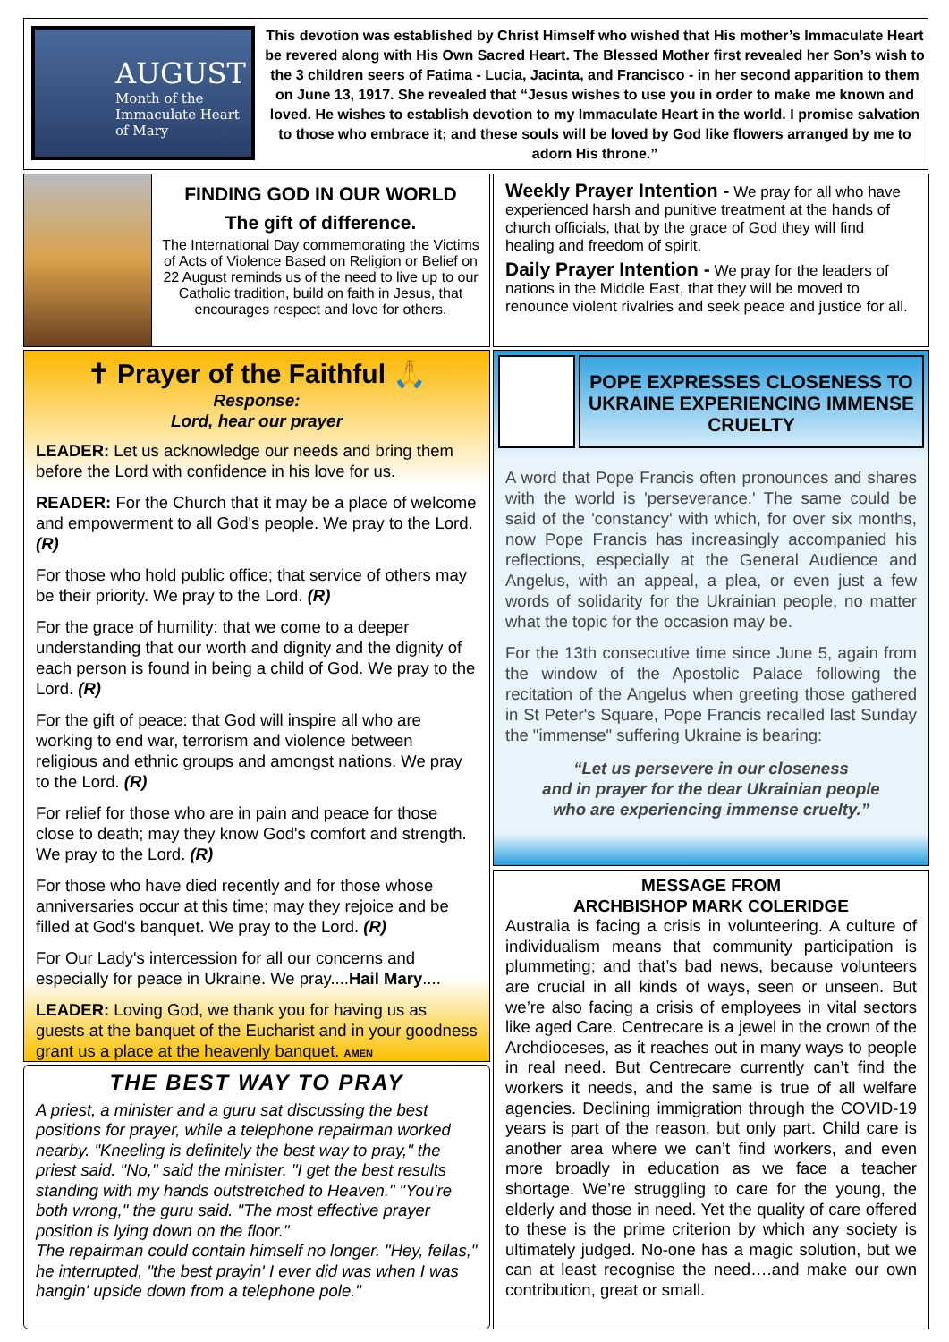AUGUST
Month of the Immaculate Heart of Mary
This devotion was established by Christ Himself who wished that His mother’s Immaculate Heart be revered along with His Own Sacred Heart. The Blessed Mother first revealed her Son’s wish to the 3 children seers of Fatima - Lucia, Jacinta, and Francisco - in her second apparition to them on June 13, 1917. She revealed that “Jesus wishes to use you in order to make me known and loved. He wishes to establish devotion to my Immaculate Heart in the world. I promise salvation to those who embrace it; and these souls will be loved by God like flowers arranged by me to adorn His throne.”
FINDING GOD IN OUR WORLD
The gift of difference.
The International Day commemorating the Victims of Acts of Violence Based on Religion or Belief on 22 August reminds us of the need to live up to our Catholic tradition, build on faith in Jesus, that encourages respect and love for others.
Weekly Prayer Intention - We pray for all who have experienced harsh and punitive treatment at the hands of church officials, that by the grace of God they will find healing and freedom of spirit.
Daily Prayer Intention - We pray for the leaders of nations in the Middle East, that they will be moved to renounce violent rivalries and seek peace and justice for all.
✝ Prayer of the Faithful 🙏
Response:
Lord, hear our prayer
LEADER: Let us acknowledge our needs and bring them before the Lord with confidence in his love for us.
READER: For the Church that it may be a place of welcome and empowerment to all God's people. We pray to the Lord. (R)
For those who hold public office; that service of others may be their priority. We pray to the Lord. (R)
For the grace of humility: that we come to a deeper understanding that our worth and dignity and the dignity of each person is found in being a child of God. We pray to the Lord. (R)
For the gift of peace: that God will inspire all who are working to end war, terrorism and violence between religious and ethnic groups and amongst nations. We pray to the Lord. (R)
For relief for those who are in pain and peace for those close to death; may they know God's comfort and strength. We pray to the Lord. (R)
For those who have died recently and for those whose anniversaries occur at this time; may they rejoice and be filled at God's banquet. We pray to the Lord. (R)
For Our Lady's intercession for all our concerns and especially for peace in Ukraine. We pray....Hail Mary....
LEADER: Loving God, we thank you for having us as guests at the banquet of the Eucharist and in your goodness grant us a place at the heavenly banquet. AMEN
POPE EXPRESSES CLOSENESS TO UKRAINE EXPERIENCING IMMENSE CRUELTY
A word that Pope Francis often pronounces and shares with the world is 'perseverance.' The same could be said of the 'constancy' with which, for over six months, now Pope Francis has increasingly accompanied his reflections, especially at the General Audience and Angelus, with an appeal, a plea, or even just a few words of solidarity for the Ukrainian people, no matter what the topic for the occasion may be.
For the 13th consecutive time since June 5, again from the window of the Apostolic Palace following the recitation of the Angelus when greeting those gathered in St Peter's Square, Pope Francis recalled last Sunday the "immense" suffering Ukraine is bearing:
“Let us persevere in our closeness
and in prayer for the dear Ukrainian people
who are experiencing immense cruelty.”
THE BEST WAY TO PRAY
A priest, a minister and a guru sat discussing the best positions for prayer, while a telephone repairman worked nearby. "Kneeling is definitely the best way to pray," the priest said. "No," said the minister. "I get the best results standing with my hands outstretched to Heaven." "You're both wrong," the guru said. "The most effective prayer position is lying down on the floor."
The repairman could contain himself no longer. "Hey, fellas," he interrupted, "the best prayin' I ever did was when I was hangin' upside down from a telephone pole."
MESSAGE FROM
ARCHBISHOP MARK COLERIDGE
Australia is facing a crisis in volunteering. A culture of individualism means that community participation is plummeting; and that’s bad news, because volunteers are crucial in all kinds of ways, seen or unseen. But we’re also facing a crisis of employees in vital sectors like aged Care. Centrecare is a jewel in the crown of the Archdioceses, as it reaches out in many ways to people in real need. But Centrecare currently can’t find the workers it needs, and the same is true of all welfare agencies. Declining immigration through the COVID-19 years is part of the reason, but only part. Child care is another area where we can’t find workers, and even more broadly in education as we face a teacher shortage. We’re struggling to care for the young, the elderly and those in need. Yet the quality of care offered to these is the prime criterion by which any society is ultimately judged. No-one has a magic solution, but we can at least recognise the need….and make our own contribution, great or small.